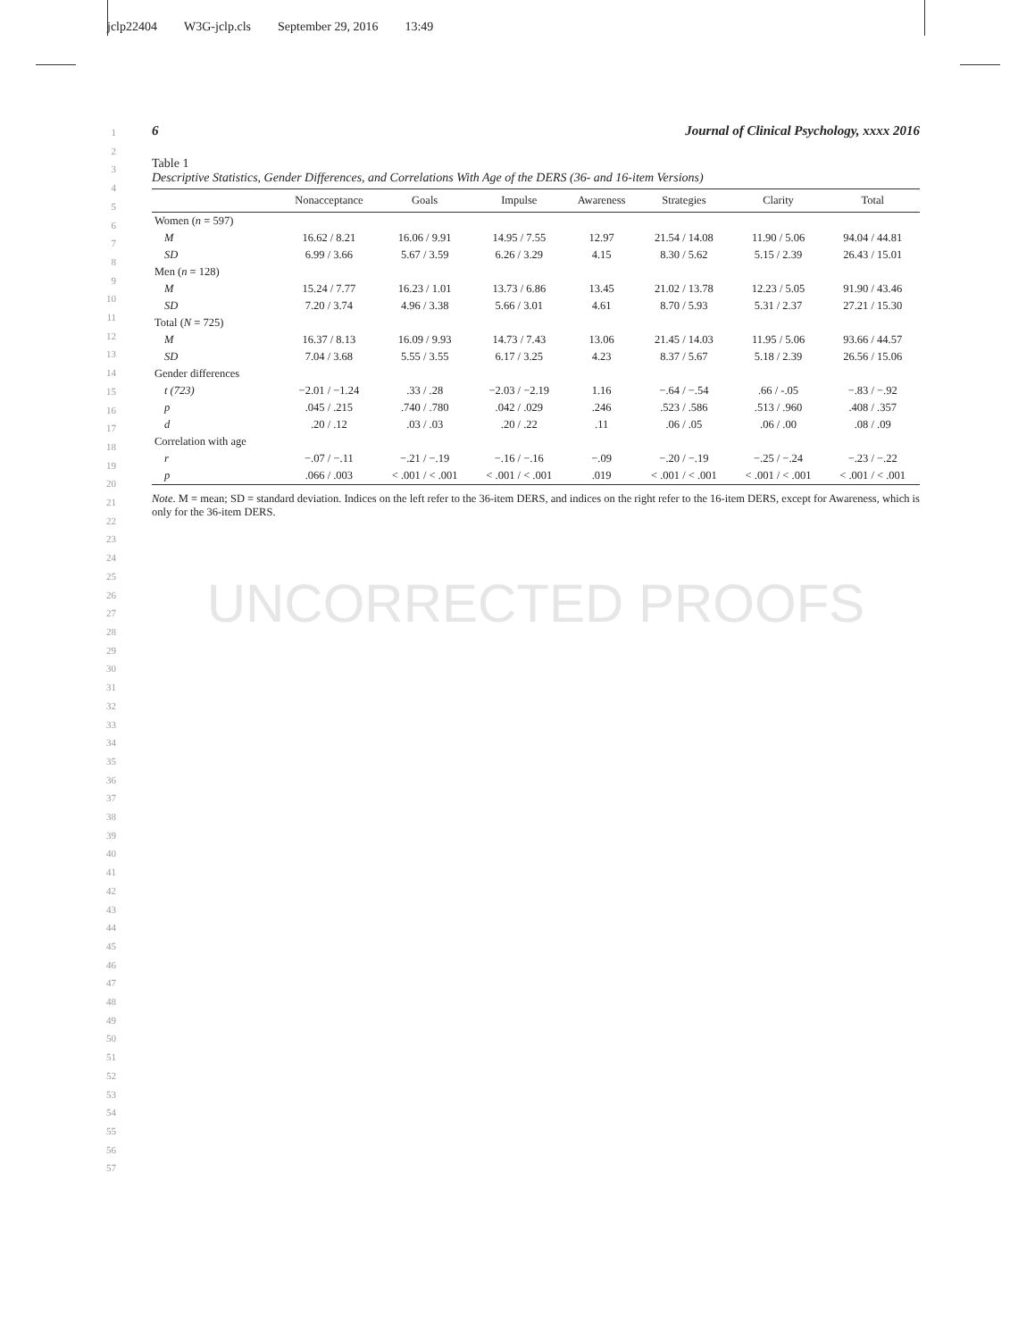jclp22404 W3G-jclp.cls September 29, 2016 13:49
1
2
3
4
5
6
7
8
9
10
11
12
13
14
15
16
17
18
19
20
21
22
23
24
25
26
27
28
29
30
31
32
33
34
35
36
37
38
39
40
41
42
43
44
45
46
47
48
49
50
51
52
53
54
55
56
57
6 Journal of Clinical Psychology, xxxx 2016
Table 1
Descriptive Statistics, Gender Differences, and Correlations With Age of the DERS (36- and 16-item Versions)
| | Nonacceptance | Goals | Impulse | Awareness | Strategies | Clarity | Total |
| --- | --- | --- | --- | --- | --- | --- | --- |
| Women ( n = 597) | | | | | | | |
| M | 16.62 / 8.21 | 16.06 / 9.91 | 14.95 / 7.55 | 12.97 | 21.54 / 14.08 | 11.90 / 5.06 | 94.04 / 44.81 |
| SD | 6.99 / 3.66 | 5.67 / 3.59 | 6.26 / 3.29 | 4.15 | 8.30 / 5.62 | 5.15 / 2.39 | 26.43 / 15.01 |
| Men ( n = 128) | | | | | | | |
| M | 15.24 / 7.77 | 16.23 / 1.01 | 13.73 / 6.86 | 13.45 | 21.02 / 13.78 | 12.23 / 5.05 | 91.90 / 43.46 |
| SD | 7.20 / 3.74 | 4.96 / 3.38 | 5.66 / 3.01 | 4.61 | 8.70 / 5.93 | 5.31 / 2.37 | 27.21 / 15.30 |
| Total ( N = 725) | | | | | | | |
| M | 16.37 / 8.13 | 16.09 / 9.93 | 14.73 / 7.43 | 13.06 | 21.45 / 14.03 | 11.95 / 5.06 | 93.66 / 44.57 |
| SD | 7.04 / 3.68 | 5.55 / 3.55 | 6.17 / 3.25 | 4.23 | 8.37 / 5.67 | 5.18 / 2.39 | 26.56 / 15.06 |
| Gender differences | | | | | | | |
| t (723) | −2.01 / −1.24 | .33 / .28 | −2.03 / −2.19 | 1.16 | −.64 / −.54 | .66 / -.05 | −.83 / −.92 |
| p | .045 / .215 | .740 / .780 | .042 / .029 | .246 | .523 / .586 | .513 / .960 | .408 / .357 |
| d | .20 / .12 | .03 / .03 | .20 / .22 | .11 | .06 / .05 | .06 / .00 | .08 / .09 |
| Correlation with age | | | | | | | |
| r | −.07 / −.11 | −.21 / −.19 | −.16 / −.16 | −.09 | −.20 / −.19 | −.25 / −.24 | −.23 / −.22 |
| p | .066 / .003 | < .001 / < .001 | < .001 / < .001 | .019 | < .001 / < .001 | < .001 / < .001 | < .001 / < .001 |
Note. M = mean; SD = standard deviation. Indices on the left refer to the 36-item DERS, and indices on the right refer to the 16-item DERS, except for Awareness, which is only for the 36-item DERS.
UNCORRECTED PROOFS